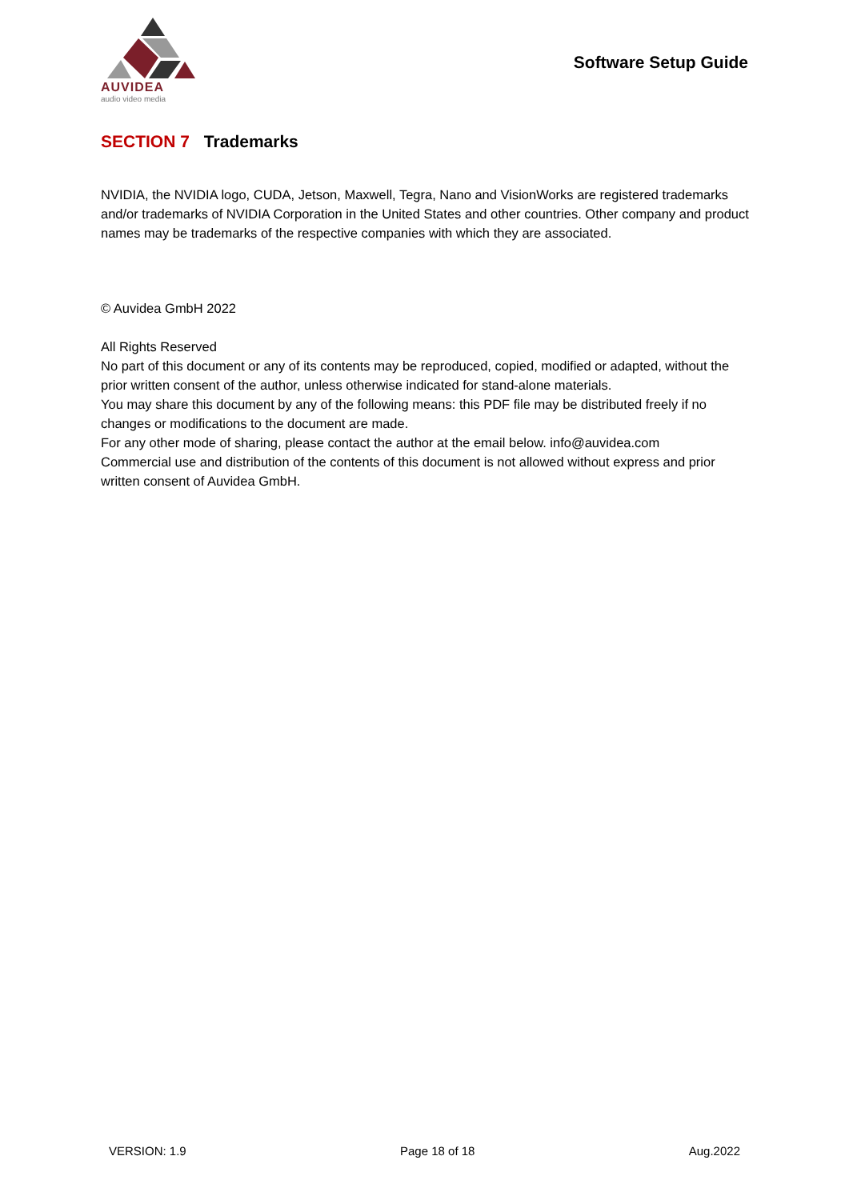AUVIDEA
audio video media
Software Setup Guide
SECTION 7 Trademarks
NVIDIA, the NVIDIA logo, CUDA, Jetson, Maxwell, Tegra, Nano and VisionWorks are registered trademarks and/or trademarks of NVIDIA Corporation in the United States and other countries. Other company and product names may be trademarks of the respective companies with which they are associated.
© Auvidea GmbH 2022
All Rights Reserved
No part of this document or any of its contents may be reproduced, copied, modified or adapted, without the prior written consent of the author, unless otherwise indicated for stand-alone materials.
You may share this document by any of the following means: this PDF file may be distributed freely if no changes or modifications to the document are made.
For any other mode of sharing, please contact the author at the email below. info@auvidea.com
Commercial use and distribution of the contents of this document is not allowed without express and prior written consent of Auvidea GmbH.
VERSION: 1.9 Page 18 of 18 Aug.2022